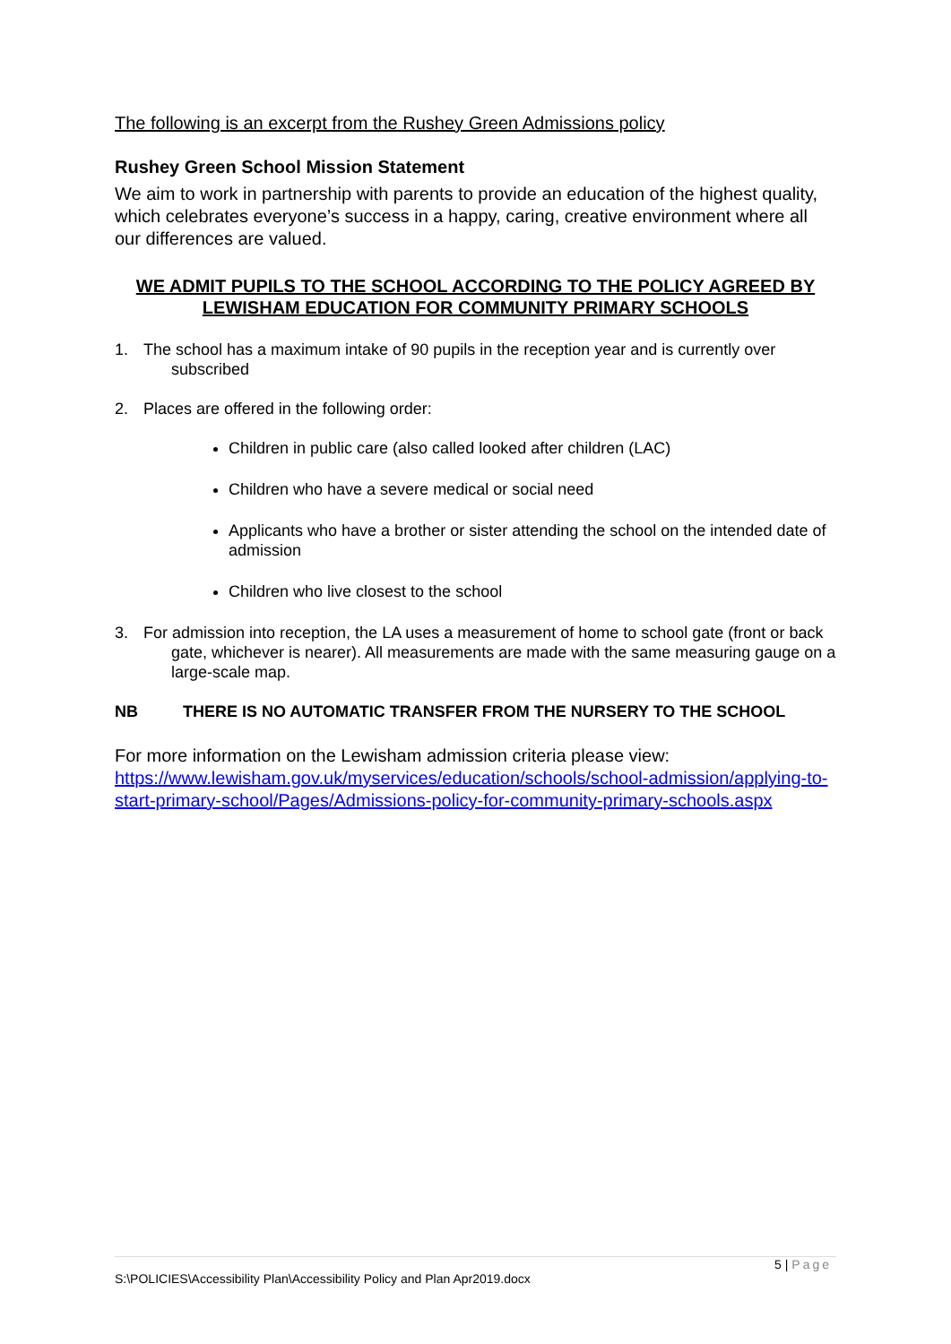The following is an excerpt from the Rushey Green Admissions policy
Rushey Green School Mission Statement
We aim to work in partnership with parents to provide an education of the highest quality, which celebrates everyone’s success in a happy, caring, creative environment where all our differences are valued.
WE ADMIT PUPILS TO THE SCHOOL ACCORDING TO THE POLICY AGREED BY LEWISHAM EDUCATION FOR COMMUNITY PRIMARY SCHOOLS
1. The school has a maximum intake of 90 pupils in the reception year and is currently over subscribed
2. Places are offered in the following order:
Children in public care (also called looked after children (LAC)
Children who have a severe medical or social need
Applicants who have a brother or sister attending the school on the intended date of admission
Children who live closest to the school
3. For admission into reception, the LA uses a measurement of home to school gate (front or back gate, whichever is nearer). All measurements are made with the same measuring gauge on a large-scale map.
NB THERE IS NO AUTOMATIC TRANSFER FROM THE NURSERY TO THE SCHOOL
For more information on the Lewisham admission criteria please view: https://www.lewisham.gov.uk/myservices/education/schools/school-admission/applying-to-start-primary-school/Pages/Admissions-policy-for-community-primary-schools.aspx
5 | Page
S:\POLICIES\Accessibility Plan\Accessibility Policy and Plan Apr2019.docx